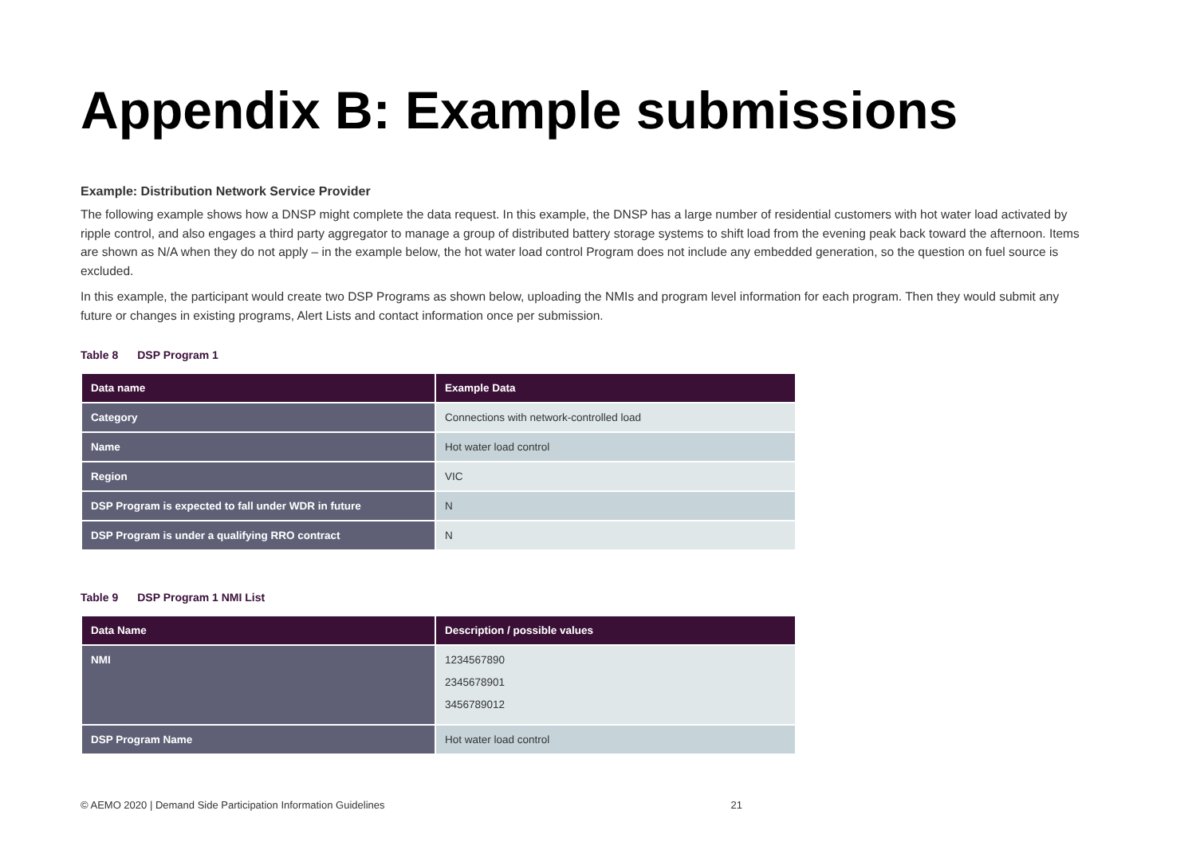Appendix B: Example submissions
Example: Distribution Network Service Provider
The following example shows how a DNSP might complete the data request. In this example, the DNSP has a large number of residential customers with hot water load activated by ripple control, and also engages a third party aggregator to manage a group of distributed battery storage systems to shift load from the evening peak back toward the afternoon. Items are shown as N/A when they do not apply – in the example below, the hot water load control Program does not include any embedded generation, so the question on fuel source is excluded.
In this example, the participant would create two DSP Programs as shown below, uploading the NMIs and program level information for each program. Then they would submit any future or changes in existing programs, Alert Lists and contact information once per submission.
Table 8 DSP Program 1
| Data name | Example Data |
| --- | --- |
| Category | Connections with network-controlled load |
| Name | Hot water load control |
| Region | VIC |
| DSP Program is expected to fall under WDR in future | N |
| DSP Program is under a qualifying RRO contract | N |
Table 9 DSP Program 1 NMI List
| Data Name | Description / possible values |
| --- | --- |
| NMI | 1234567890 2345678901 3456789012 |
| DSP Program Name | Hot water load control |
© AEMO 2020 | Demand Side Participation Information Guidelines 21